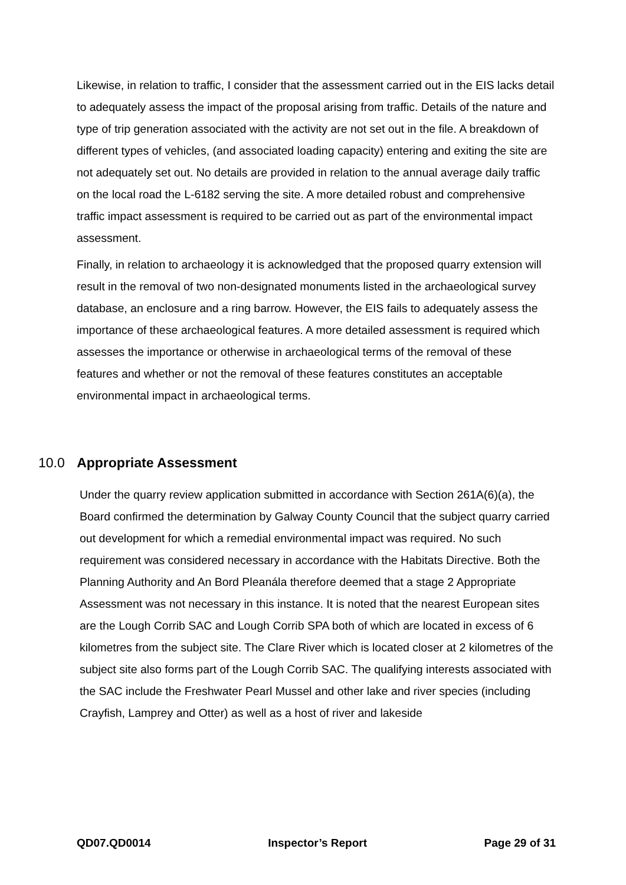Likewise, in relation to traffic, I consider that the assessment carried out in the EIS lacks detail to adequately assess the impact of the proposal arising from traffic. Details of the nature and type of trip generation associated with the activity are not set out in the file. A breakdown of different types of vehicles, (and associated loading capacity) entering and exiting the site are not adequately set out. No details are provided in relation to the annual average daily traffic on the local road the L-6182 serving the site. A more detailed robust and comprehensive traffic impact assessment is required to be carried out as part of the environmental impact assessment.
Finally, in relation to archaeology it is acknowledged that the proposed quarry extension will result in the removal of two non-designated monuments listed in the archaeological survey database, an enclosure and a ring barrow. However, the EIS fails to adequately assess the importance of these archaeological features. A more detailed assessment is required which assesses the importance or otherwise in archaeological terms of the removal of these features and whether or not the removal of these features constitutes an acceptable environmental impact in archaeological terms.
10.0 Appropriate Assessment
Under the quarry review application submitted in accordance with Section 261A(6)(a), the Board confirmed the determination by Galway County Council that the subject quarry carried out development for which a remedial environmental impact was required. No such requirement was considered necessary in accordance with the Habitats Directive. Both the Planning Authority and An Bord Pleanála therefore deemed that a stage 2 Appropriate Assessment was not necessary in this instance. It is noted that the nearest European sites are the Lough Corrib SAC and Lough Corrib SPA both of which are located in excess of 6 kilometres from the subject site. The Clare River which is located closer at 2 kilometres of the subject site also forms part of the Lough Corrib SAC. The qualifying interests associated with the SAC include the Freshwater Pearl Mussel and other lake and river species (including Crayfish, Lamprey and Otter) as well as a host of river and lakeside
QD07.QD0014 Inspector’s Report Page 29 of 31